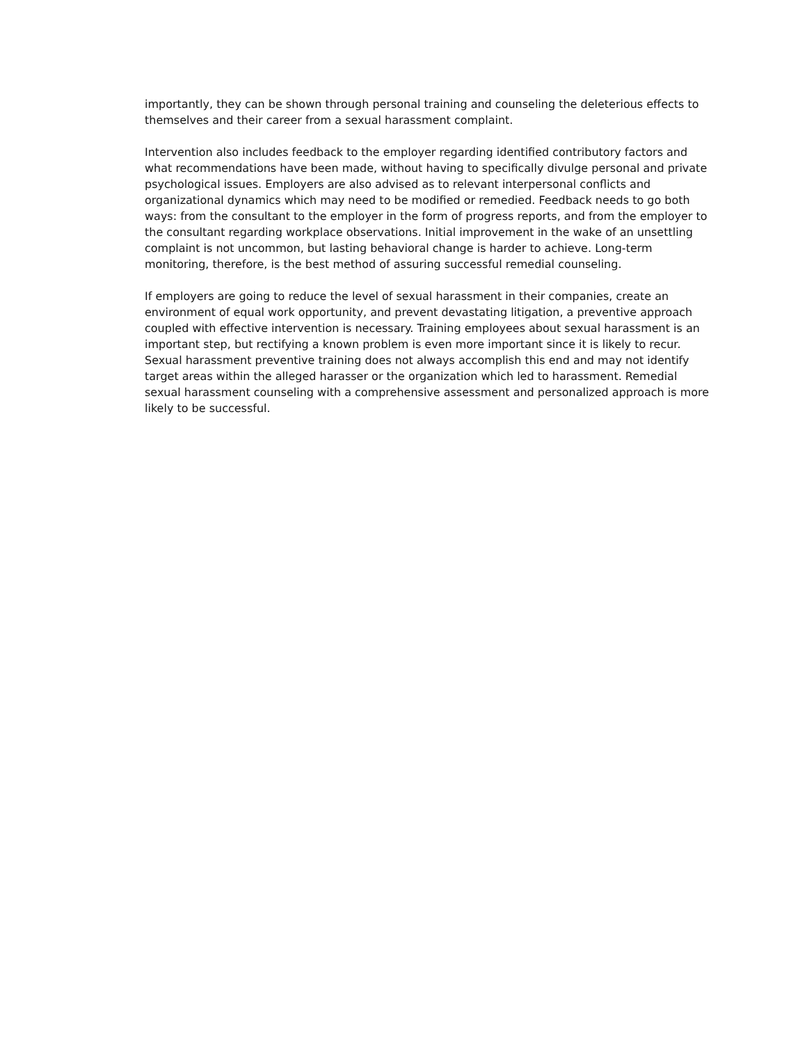importantly, they can be shown through personal training and counseling the deleterious effects to themselves and their career from a sexual harassment complaint.
Intervention also includes feedback to the employer regarding identified contributory factors and what recommendations have been made, without having to specifically divulge personal and private psychological issues. Employers are also advised as to relevant interpersonal conflicts and organizational dynamics which may need to be modified or remedied. Feedback needs to go both ways: from the consultant to the employer in the form of progress reports, and from the employer to the consultant regarding workplace observations. Initial improvement in the wake of an unsettling complaint is not uncommon, but lasting behavioral change is harder to achieve. Long-term monitoring, therefore, is the best method of assuring successful remedial counseling.
If employers are going to reduce the level of sexual harassment in their companies, create an environment of equal work opportunity, and prevent devastating litigation, a preventive approach coupled with effective intervention is necessary. Training employees about sexual harassment is an important step, but rectifying a known problem is even more important since it is likely to recur. Sexual harassment preventive training does not always accomplish this end and may not identify target areas within the alleged harasser or the organization which led to harassment. Remedial sexual harassment counseling with a comprehensive assessment and personalized approach is more likely to be successful.